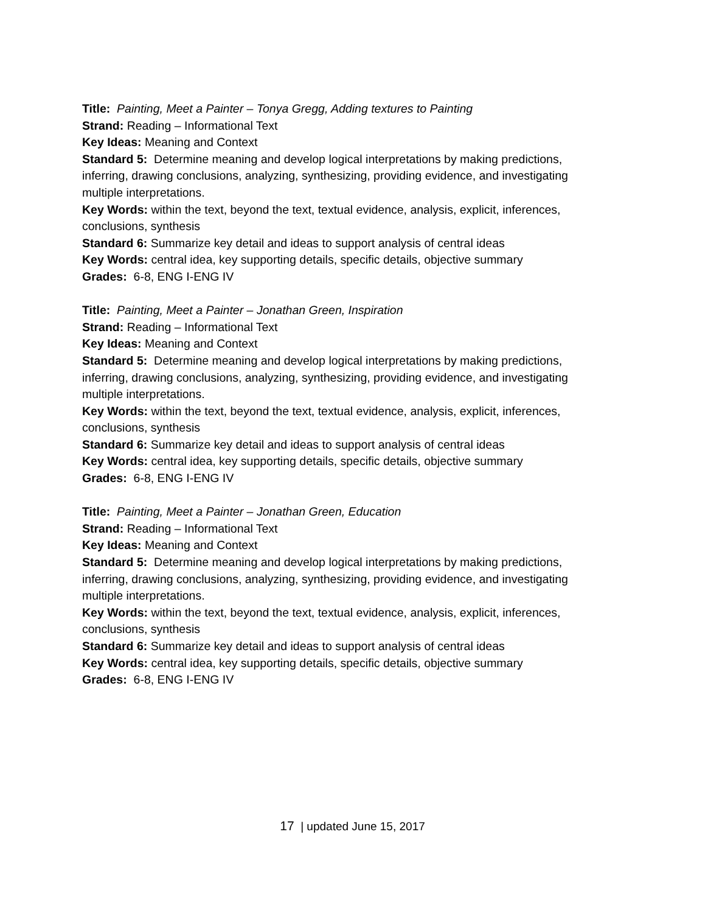Title: Painting, Meet a Painter – Tonya Gregg, Adding textures to Painting
Strand: Reading – Informational Text
Key Ideas: Meaning and Context
Standard 5: Determine meaning and develop logical interpretations by making predictions, inferring, drawing conclusions, analyzing, synthesizing, providing evidence, and investigating multiple interpretations.
Key Words: within the text, beyond the text, textual evidence, analysis, explicit, inferences, conclusions, synthesis
Standard 6: Summarize key detail and ideas to support analysis of central ideas
Key Words: central idea, key supporting details, specific details, objective summary
Grades: 6-8, ENG I-ENG IV
Title: Painting, Meet a Painter – Jonathan Green, Inspiration
Strand: Reading – Informational Text
Key Ideas: Meaning and Context
Standard 5: Determine meaning and develop logical interpretations by making predictions, inferring, drawing conclusions, analyzing, synthesizing, providing evidence, and investigating multiple interpretations.
Key Words: within the text, beyond the text, textual evidence, analysis, explicit, inferences, conclusions, synthesis
Standard 6: Summarize key detail and ideas to support analysis of central ideas
Key Words: central idea, key supporting details, specific details, objective summary
Grades: 6-8, ENG I-ENG IV
Title: Painting, Meet a Painter – Jonathan Green, Education
Strand: Reading – Informational Text
Key Ideas: Meaning and Context
Standard 5: Determine meaning and develop logical interpretations by making predictions, inferring, drawing conclusions, analyzing, synthesizing, providing evidence, and investigating multiple interpretations.
Key Words: within the text, beyond the text, textual evidence, analysis, explicit, inferences, conclusions, synthesis
Standard 6: Summarize key detail and ideas to support analysis of central ideas
Key Words: central idea, key supporting details, specific details, objective summary
Grades: 6-8, ENG I-ENG IV
17 | updated June 15, 2017